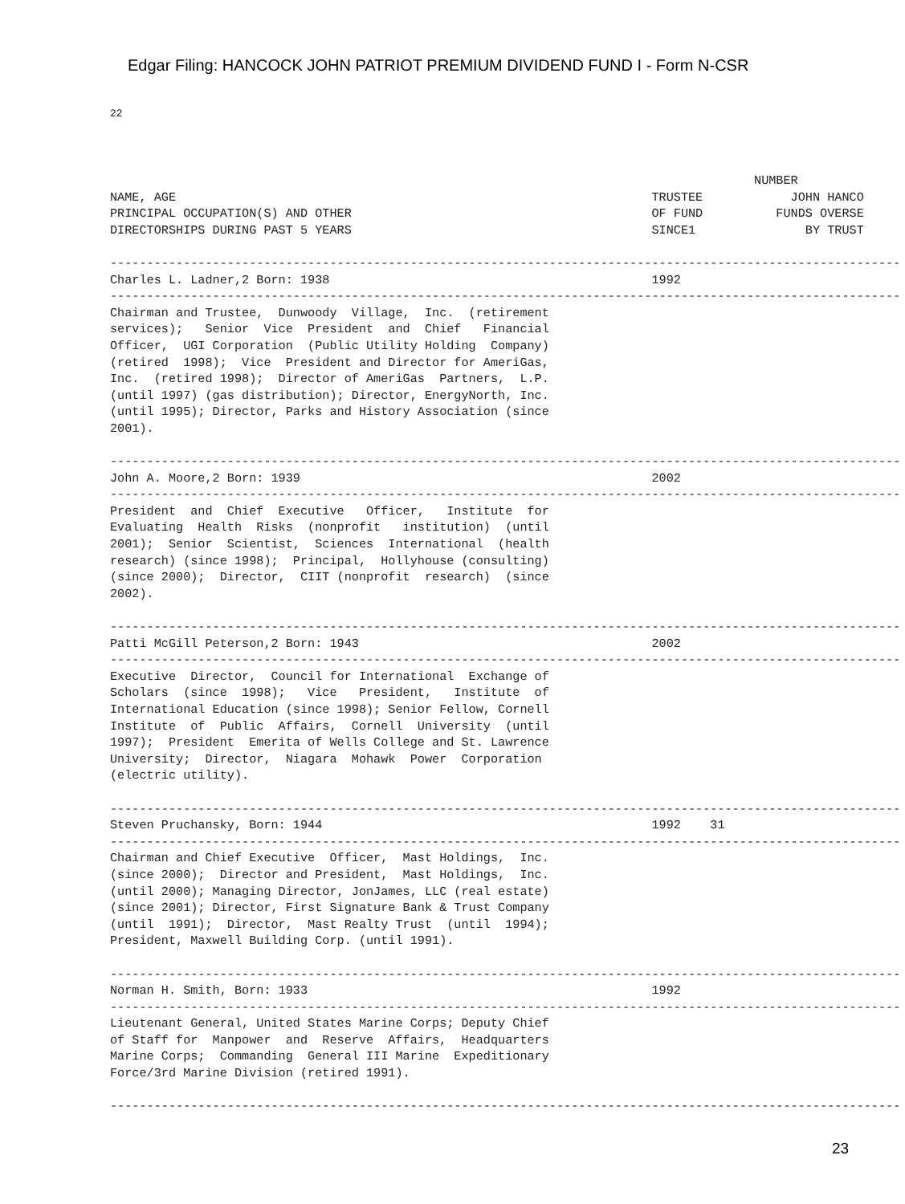Edgar Filing: HANCOCK JOHN PATRIOT PREMIUM DIVIDEND FUND I - Form N-CSR
22
NUMBER NAME, AGE TRUSTEE JOHN HANCO PRINCIPAL OCCUPATION(S) AND OTHER OF FUND FUNDS OVERSE DIRECTORSHIPS DURING PAST 5 YEARS SINCE1 BY TRUST ------------------------------------------------------------------------------------------------------------ Charles L. Ladner,2 Born: 1938 1992 ------------------------------------------------------------------------------------------------------------ Chairman and Trustee, Dunwoody Village, Inc. (retirement services); Senior Vice President and Chief Financial Officer, UGI Corporation (Public Utility Holding Company) (retired 1998); Vice President and Director for AmeriGas, Inc. (retired 1998); Director of AmeriGas Partners, L.P. (until 1997) (gas distribution); Director, EnergyNorth, Inc. (until 1995); Director, Parks and History Association (since 2001). ------------------------------------------------------------------------------------------------------------ John A. Moore,2 Born: 1939 2002 ------------------------------------------------------------------------------------------------------------ President and Chief Executive Officer, Institute for Evaluating Health Risks (nonprofit institution) (until 2001); Senior Scientist, Sciences International (health research) (since 1998); Principal, Hollyhouse (consulting) (since 2000); Director, CIIT (nonprofit research) (since 2002). ------------------------------------------------------------------------------------------------------------ Patti McGill Peterson,2 Born: 1943 2002 ------------------------------------------------------------------------------------------------------------ Executive Director, Council for International Exchange of Scholars (since 1998); Vice President, Institute of International Education (since 1998); Senior Fellow, Cornell Institute of Public Affairs, Cornell University (until 1997); President Emerita of Wells College and St. Lawrence University; Director, Niagara Mohawk Power Corporation (electric utility). ------------------------------------------------------------------------------------------------------------ Steven Pruchansky, Born: 1944 1992 31 ------------------------------------------------------------------------------------------------------------ Chairman and Chief Executive Officer, Mast Holdings, Inc. (since 2000); Director and President, Mast Holdings, Inc. (until 2000); Managing Director, JonJames, LLC (real estate) (since 2001); Director, First Signature Bank & Trust Company (until 1991); Director, Mast Realty Trust (until 1994); President, Maxwell Building Corp. (until 1991). ------------------------------------------------------------------------------------------------------------ Norman H. Smith, Born: 1933 1992 ------------------------------------------------------------------------------------------------------------ Lieutenant General, United States Marine Corps; Deputy Chief of Staff for Manpower and Reserve Affairs, Headquarters Marine Corps; Commanding General III Marine Expeditionary Force/3rd Marine Division (retired 1991). ------------------------------------------------------------------------------------------------------------
23